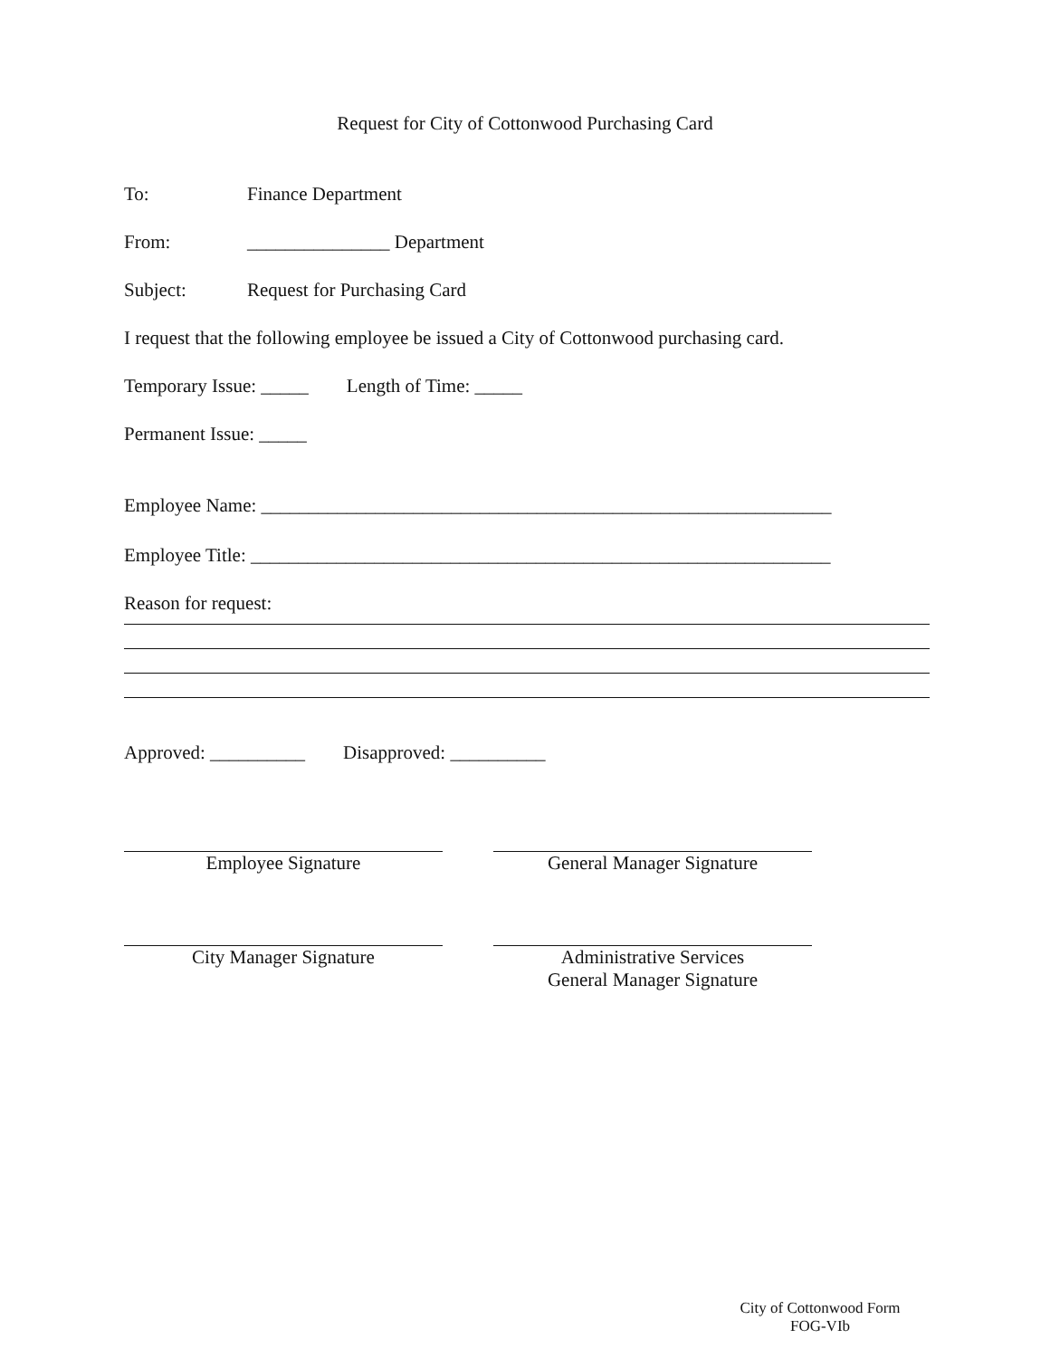Request for City of Cottonwood Purchasing Card
To: Finance Department
From: _______________ Department
Subject: Request for Purchasing Card
I request that the following employee be issued a City of Cottonwood purchasing card.
Temporary Issue: _____ Length of Time: _____
Permanent Issue: _____
Employee Name: ____________________________________________________________
Employee Title: _____________________________________________________________
Reason for request:
Approved: __________ Disapproved: __________
Employee Signature General Manager Signature
City Manager Signature Administrative Services
General Manager Signature
City of Cottonwood Form
FOG-VIb